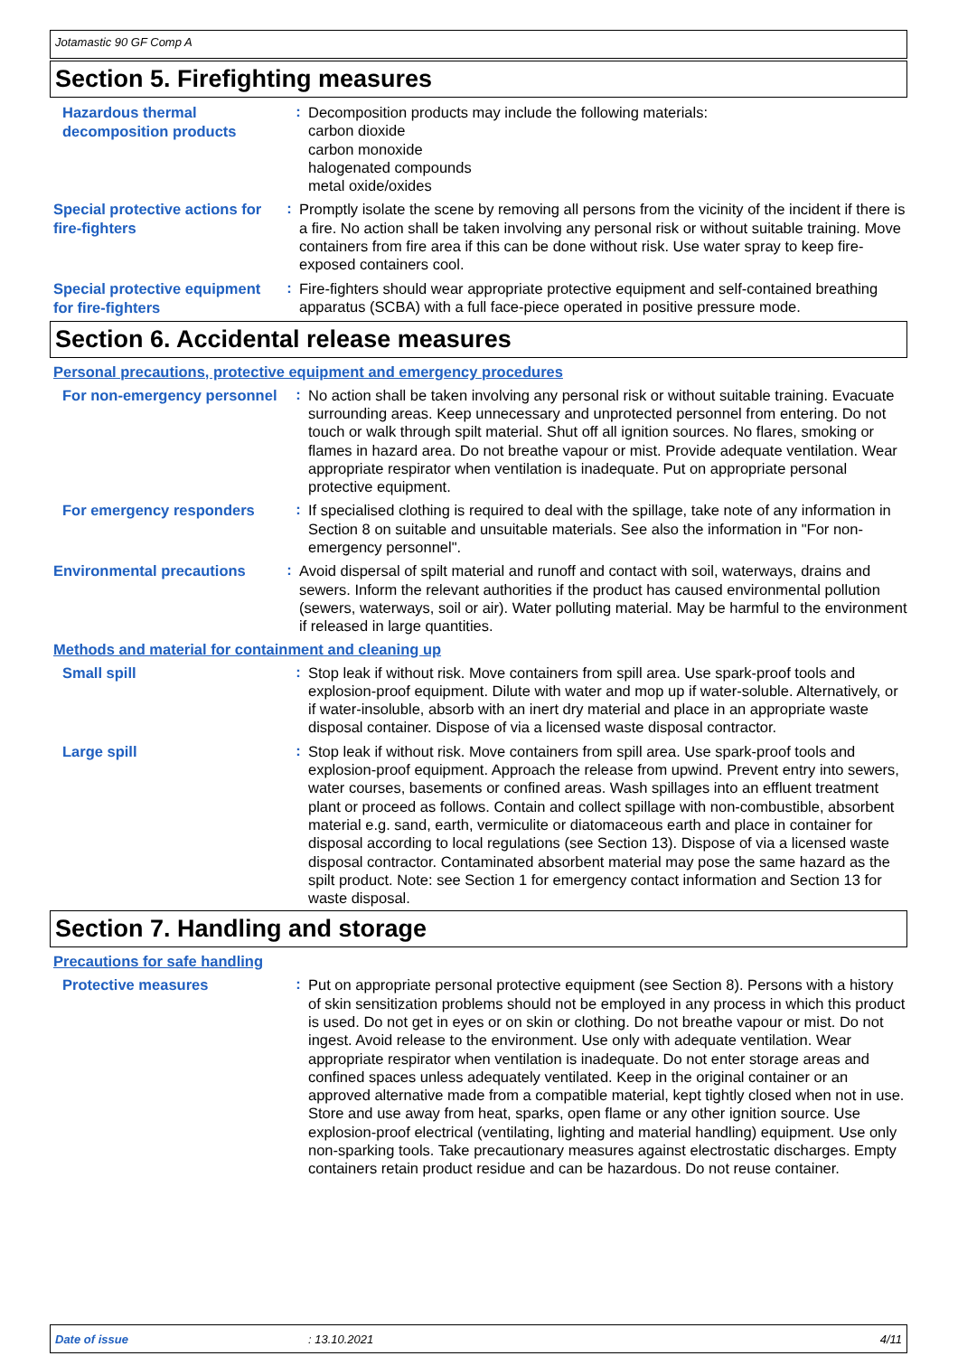Jotamastic 90 GF Comp A
Section 5. Firefighting measures
Hazardous thermal decomposition products
:
Decomposition products may include the following materials:
carbon dioxide
carbon monoxide
halogenated compounds
metal oxide/oxides
Special protective actions for fire-fighters
:
Promptly isolate the scene by removing all persons from the vicinity of the incident if there is a fire. No action shall be taken involving any personal risk or without suitable training. Move containers from fire area if this can be done without risk. Use water spray to keep fire-exposed containers cool.
Special protective equipment for fire-fighters
:
Fire-fighters should wear appropriate protective equipment and self-contained breathing apparatus (SCBA) with a full face-piece operated in positive pressure mode.
Section 6. Accidental release measures
Personal precautions, protective equipment and emergency procedures
For non-emergency personnel
:
No action shall be taken involving any personal risk or without suitable training. Evacuate surrounding areas. Keep unnecessary and unprotected personnel from entering. Do not touch or walk through spilt material. Shut off all ignition sources. No flares, smoking or flames in hazard area. Do not breathe vapour or mist. Provide adequate ventilation. Wear appropriate respirator when ventilation is inadequate. Put on appropriate personal protective equipment.
For emergency responders
:
If specialised clothing is required to deal with the spillage, take note of any information in Section 8 on suitable and unsuitable materials. See also the information in "For non-emergency personnel".
Environmental precautions
:
Avoid dispersal of spilt material and runoff and contact with soil, waterways, drains and sewers. Inform the relevant authorities if the product has caused environmental pollution (sewers, waterways, soil or air). Water polluting material. May be harmful to the environment if released in large quantities.
Methods and material for containment and cleaning up
Small spill
:
Stop leak if without risk. Move containers from spill area. Use spark-proof tools and explosion-proof equipment. Dilute with water and mop up if water-soluble. Alternatively, or if water-insoluble, absorb with an inert dry material and place in an appropriate waste disposal container. Dispose of via a licensed waste disposal contractor.
Large spill
:
Stop leak if without risk. Move containers from spill area. Use spark-proof tools and explosion-proof equipment. Approach the release from upwind. Prevent entry into sewers, water courses, basements or confined areas. Wash spillages into an effluent treatment plant or proceed as follows. Contain and collect spillage with non-combustible, absorbent material e.g. sand, earth, vermiculite or diatomaceous earth and place in container for disposal according to local regulations (see Section 13). Dispose of via a licensed waste disposal contractor. Contaminated absorbent material may pose the same hazard as the spilt product. Note: see Section 1 for emergency contact information and Section 13 for waste disposal.
Section 7. Handling and storage
Precautions for safe handling
Protective measures
:
Put on appropriate personal protective equipment (see Section 8). Persons with a history of skin sensitization problems should not be employed in any process in which this product is used. Do not get in eyes or on skin or clothing. Do not breathe vapour or mist. Do not ingest. Avoid release to the environment. Use only with adequate ventilation. Wear appropriate respirator when ventilation is inadequate. Do not enter storage areas and confined spaces unless adequately ventilated. Keep in the original container or an approved alternative made from a compatible material, kept tightly closed when not in use. Store and use away from heat, sparks, open flame or any other ignition source. Use explosion-proof electrical (ventilating, lighting and material handling) equipment. Use only non-sparking tools. Take precautionary measures against electrostatic discharges. Empty containers retain product residue and can be hazardous. Do not reuse container.
Date of issue: 13.10.2021 4/11